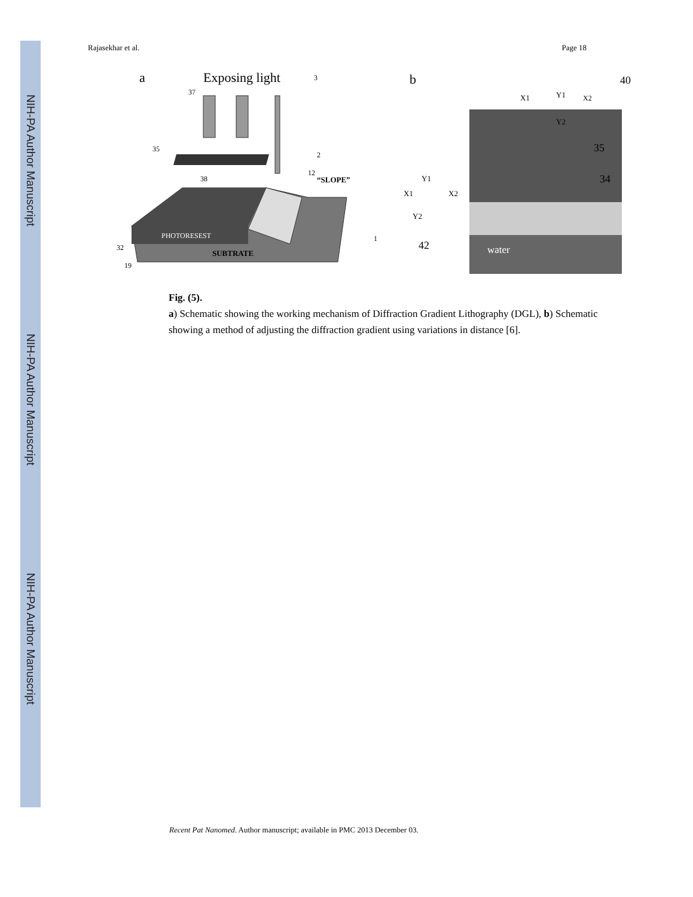NIH-PA Author Manuscript
NIH-PA Author Manuscript
NIH-PA Author Manuscript
Rajasekhar et al. Page 18
a
Exposing light
3
37
35
2
38
12
“SLOPE”
PHOTORESEST
SUBTRATE
32
19
1
b
40
water
42
35
34
X2
X1
X2
Y1
Y2
X1
Y1
Y2
Fig. (5).
a) Schematic showing the working mechanism of Diffraction Gradient Lithography (DGL), b) Schematic showing a method of adjusting the diffraction gradient using variations in distance [6].
Recent Pat Nanomed. Author manuscript; available in PMC 2013 December 03.